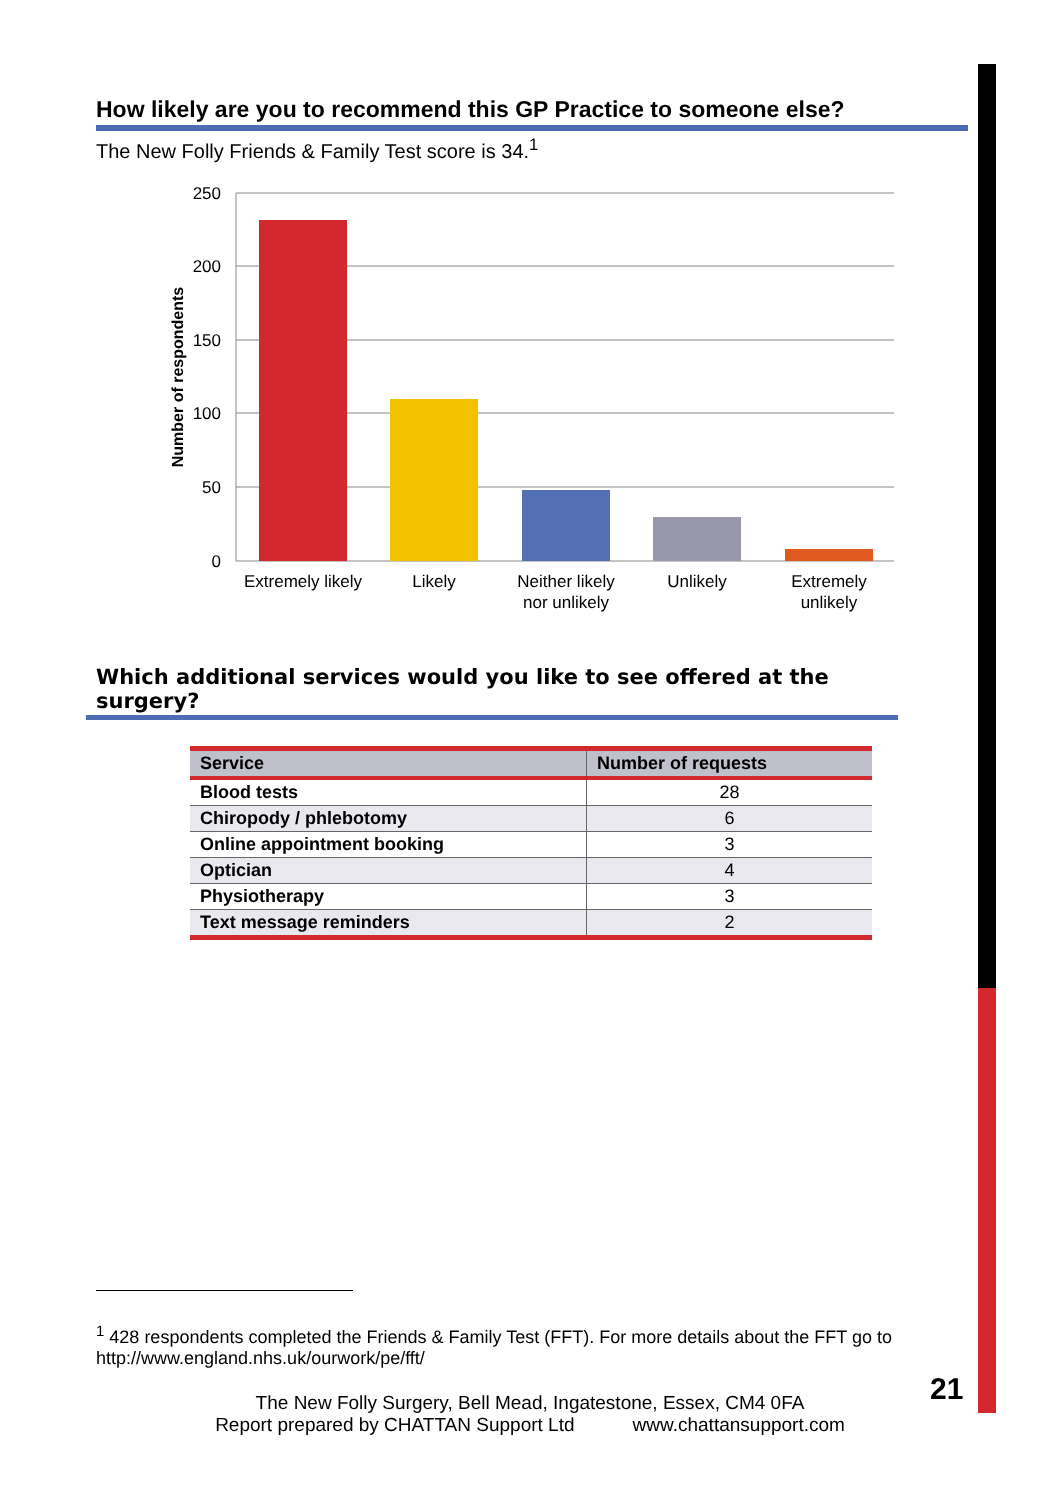How likely are you to recommend this GP Practice to someone else?
The New Folly Friends & Family Test score is 34.<sup>1</sup>
250
200
150
100
50
0
Number of respondents
Extremely likely
Likely
Neither likely
nor unlikely
Unlikely
Extremely
unlikely
Which additional services would you like to see offered at the surgery?
| Service | Number of requests |
| --- | --- |
| Blood tests | 28 |
| Chiropody / phlebotomy | 6 |
| Online appointment booking | 3 |
| Optician | 4 |
| Physiotherapy | 3 |
| Text message reminders | 2 |
<sup>1</sup> 428 respondents completed the Friends & Family Test (FFT). For more details about the FFT go to http://www.england.nhs.uk/ourwork/pe/fft/
The New Folly Surgery, Bell Mead, Ingatestone, Essex, CM4 0FA
Report prepared by CHATTAN Support Ltd www.chattansupport.com
21